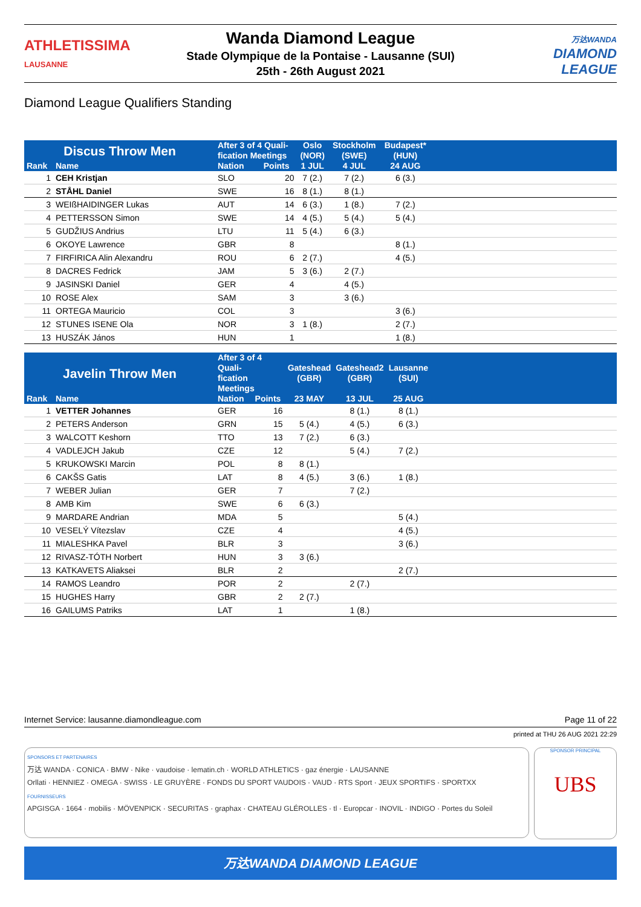ATHLETISSIMA
LAUSANNE
Wanda Diamond League
Stade Olympique de la Pontaise - Lausanne (SUI)
25th - 26th August 2021
万达WANDA
DIAMOND
LEAGUE
Diamond League Qualifiers Standing
| Discus Throw Men | | After 3 of 4 Quali- fication Meetings | | Oslo (NOR) | Stockholm (SWE) | Budapest* (HUN) | |
| --- | --- | --- | --- | --- | --- | --- | --- |
| Rank | Name | Nation | Points | 1 JUL | 4 JUL | 24 AUG | |
| 1 | CEH Kristjan | SLO | 20 | 7 (2.) | 7 (2.) | 6 (3.) | |
| 2 | STÅHL Daniel | SWE | 16 | 8 (1.) | 8 (1.) | | |
| 3 | WEIßHAIDINGER Lukas | AUT | 14 | 6 (3.) | 1 (8.) | 7 (2.) | |
| 4 | PETTERSSON Simon | SWE | 14 | 4 (5.) | 5 (4.) | 5 (4.) | |
| 5 | GUDŽIUS Andrius | LTU | 11 | 5 (4.) | 6 (3.) | | |
| 6 | OKOYE Lawrence | GBR | 8 | | | 8 (1.) | |
| 7 | FIRFIRICA Alin Alexandru | ROU | 6 | 2 (7.) | | 4 (5.) | |
| 8 | DACRES Fedrick | JAM | 5 | 3 (6.) | 2 (7.) | | |
| 9 | JASINSKI Daniel | GER | 4 | | 4 (5.) | | |
| 10 | ROSE Alex | SAM | 3 | | 3 (6.) | | |
| 11 | ORTEGA Mauricio | COL | 3 | | | 3 (6.) | |
| 12 | STUNES ISENE Ola | NOR | 3 | 1 (8.) | | 2 (7.) | |
| 13 | HUSZÁK János | HUN | 1 | | | 1 (8.) | |
| Javelin Throw Men | | After 3 of 4 Quali- fication Meetings | | Gateshead (GBR) | Gateshead2 (GBR) | Lausanne (SUI) | |
| --- | --- | --- | --- | --- | --- | --- | --- |
| Rank | Name | Nation | Points | 23 MAY | 13 JUL | 25 AUG | |
| 1 | VETTER Johannes | GER | 16 | | 8 (1.) | 8 (1.) | |
| 2 | PETERS Anderson | GRN | 15 | 5 (4.) | 4 (5.) | 6 (3.) | |
| 3 | WALCOTT Keshorn | TTO | 13 | 7 (2.) | 6 (3.) | | |
| 4 | VADLEJCH Jakub | CZE | 12 | | 5 (4.) | 7 (2.) | |
| 5 | KRUKOWSKI Marcin | POL | 8 | 8 (1.) | | | |
| 6 | CAKŠS Gatis | LAT | 8 | 4 (5.) | 3 (6.) | 1 (8.) | |
| 7 | WEBER Julian | GER | 7 | | 7 (2.) | | |
| 8 | AMB Kim | SWE | 6 | 6 (3.) | | | |
| 9 | MARDARE Andrian | MDA | 5 | | | 5 (4.) | |
| 10 | VESELÝ Vítezslav | CZE | 4 | | | 4 (5.) | |
| 11 | MIALESHKA Pavel | BLR | 3 | | | 3 (6.) | |
| 12 | RIVASZ-TÓTH Norbert | HUN | 3 | 3 (6.) | | | |
| 13 | KATKAVETS Aliaksei | BLR | 2 | | | 2 (7.) | |
| 14 | RAMOS Leandro | POR | 2 | | 2 (7.) | | |
| 15 | HUGHES Harry | GBR | 2 | 2 (7.) | | | |
| 16 | GAILUMS Patriks | LAT | 1 | | 1 (8.) | | |
Internet Service: lausanne.diamondleague.com Page 11 of 22
printed at THU 26 AUG 2021 22:29
SPONSOR PRINCIPAL
UBS
SPONSORS ET PARTENAIRES
万达 WANDA · CONICA · BMW · Nike · vaudoise · lematin.ch · WORLD ATHLETICS · gaz énergie · LAUSANNE
Orllati · HENNIEZ · OMEGA · SWISS · LE GRUYÈRE · FONDS DU SPORT VAUDOIS · VAUD · RTS Sport · JEUX SPORTIFS · SPORTXX
FOURNISSEURS
APGISGA · 1664 · mobilis · MÖVENPICK · SECURITAS · graphax · CHATEAU GLÉROLLES · tl · Europcar · INOVIL · INDIGO · Portes du Soleil
万达WANDA DIAMOND LEAGUE